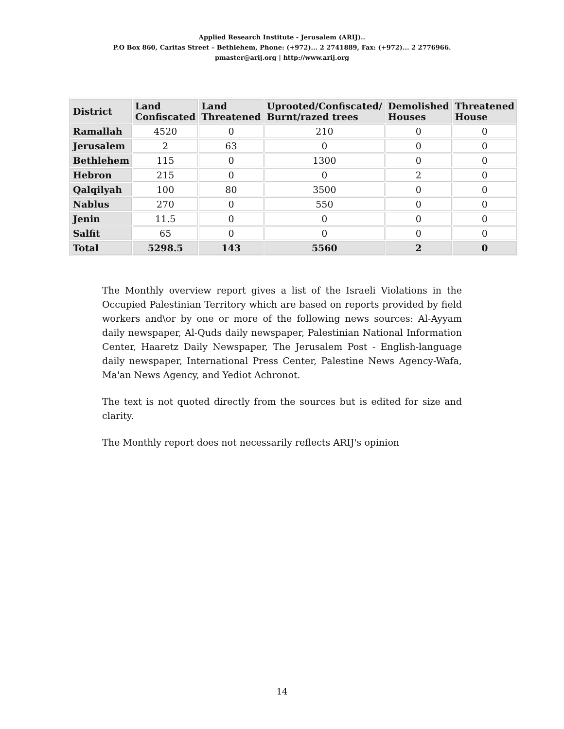Applied Research Institute - Jerusalem (ARIJ)..
P.O Box 860, Caritas Street – Bethlehem, Phone: (+972)... 2 2741889, Fax: (+972)... 2 2776966.
pmaster@arij.org | http://www.arij.org
| District | Land Confiscated | Land Threatened | Uprooted/Confiscated/ Burnt/razed trees | Demolished Houses | Threatened House |
| --- | --- | --- | --- | --- | --- |
| Ramallah | 4520 | 0 | 210 | 0 | 0 |
| Jerusalem | 2 | 63 | 0 | 0 | 0 |
| Bethlehem | 115 | 0 | 1300 | 0 | 0 |
| Hebron | 215 | 0 | 0 | 2 | 0 |
| Qalqilyah | 100 | 80 | 3500 | 0 | 0 |
| Nablus | 270 | 0 | 550 | 0 | 0 |
| Jenin | 11.5 | 0 | 0 | 0 | 0 |
| Salfit | 65 | 0 | 0 | 0 | 0 |
| Total | 5298.5 | 143 | 5560 | 2 | 0 |
The Monthly overview report gives a list of the Israeli Violations in the Occupied Palestinian Territory which are based on reports provided by field workers and\or by one or more of the following news sources: Al-Ayyam daily newspaper, Al-Quds daily newspaper, Palestinian National Information Center, Haaretz Daily Newspaper, The Jerusalem Post - English-language daily newspaper, International Press Center, Palestine News Agency-Wafa, Ma'an News Agency, and Yediot Achronot.
The text is not quoted directly from the sources but is edited for size and clarity.
The Monthly report does not necessarily reflects ARIJ's opinion
14